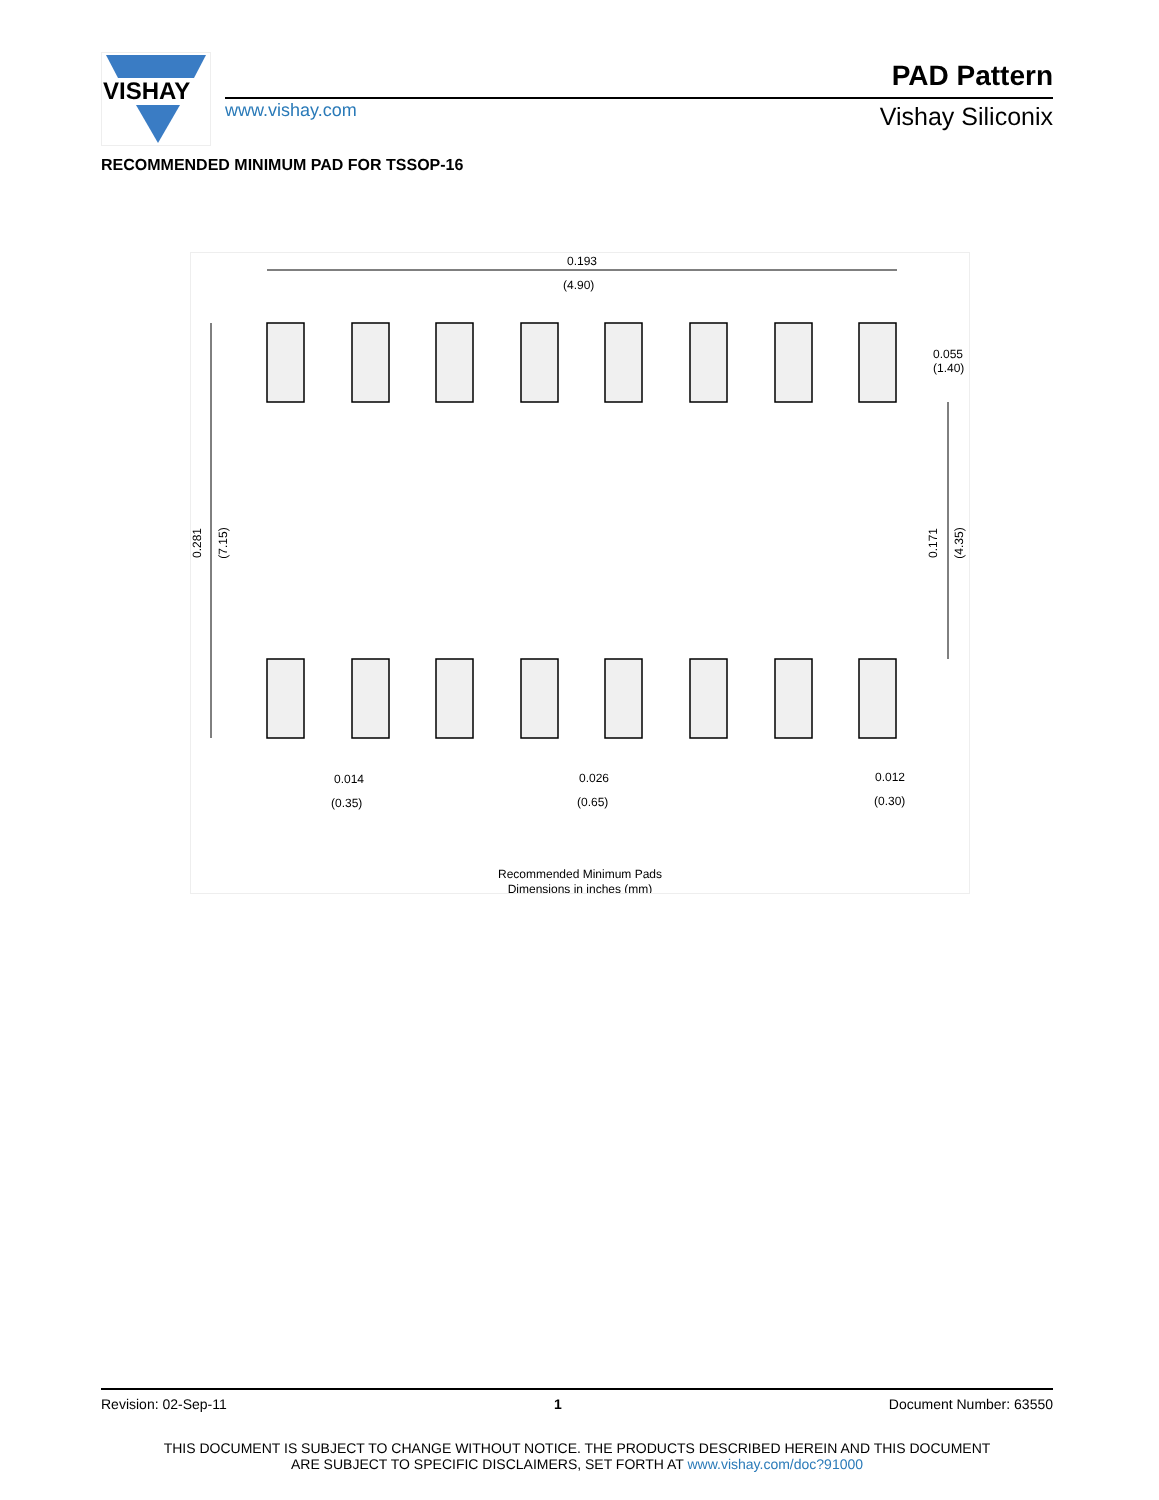VISHAY
www.vishay.com
PAD Pattern
Vishay Siliconix
RECOMMENDED MINIMUM PAD FOR TSSOP-16
0.193
(4.90)
0.281
(7.15)
0.055
(1.40)
0.171
(4.35)
0.014
(0.35)
0.026
(0.65)
0.012
(0.30)
Recommended Minimum Pads
Dimensions in inches (mm)
Revision: 02-Sep-11 1 Document Number: 63550
THIS DOCUMENT IS SUBJECT TO CHANGE WITHOUT NOTICE. THE PRODUCTS DESCRIBED HEREIN AND THIS DOCUMENT
ARE SUBJECT TO SPECIFIC DISCLAIMERS, SET FORTH AT www.vishay.com/doc?91000